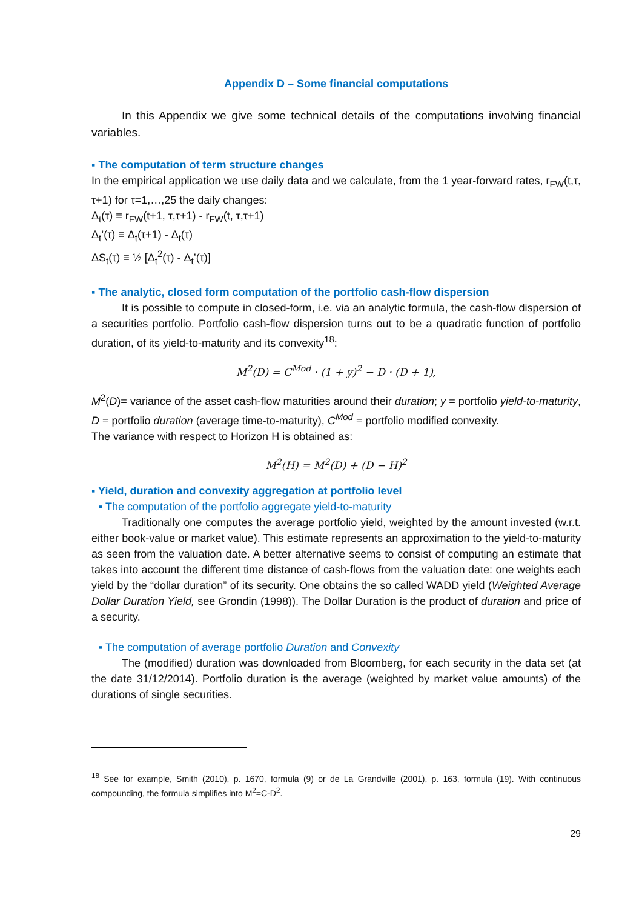Appendix D – Some financial computations
In this Appendix we give some technical details of the computations involving financial variables.
▪ The computation of term structure changes
In the empirical application we use daily data and we calculate, from the 1 year-forward rates, r<sub>FW</sub>(t,τ, τ+1) for τ=1,…,25 the daily changes:
Δ<sub>t</sub>(τ) ≡ r<sub>FW</sub>(t+1, τ,τ+1) - r<sub>FW</sub>(t, τ,τ+1)
Δ<sub>t</sub>’(τ) ≡ Δ<sub>t</sub>(τ+1) - Δ<sub>t</sub>(τ)
ΔS<sub>t</sub>(τ) ≡ ½ [Δ<sub>t</sub><sup>2</sup>(τ) - Δ<sub>t</sub>’(τ)]
▪ The analytic, closed form computation of the portfolio cash-flow dispersion
It is possible to compute in closed-form, i.e. via an analytic formula, the cash-flow dispersion of a securities portfolio. Portfolio cash-flow dispersion turns out to be a quadratic function of portfolio duration, of its yield-to-maturity and its convexity<sup>18</sup>:
M<sup>2</sup>(D) = C<sup>Mod</sup> · (1 + y)<sup>2</sup> − D · (D + 1),
M<sup>2</sup>(D)= variance of the asset cash-flow maturities around their duration; y = portfolio yield-to-maturity, D = portfolio duration (average time-to-maturity), C<sup>Mod</sup> = portfolio modified convexity.
The variance with respect to Horizon H is obtained as:
M<sup>2</sup>(H) = M<sup>2</sup>(D) + (D − H)<sup>2</sup>
▪ Yield, duration and convexity aggregation at portfolio level
▪ The computation of the portfolio aggregate yield-to-maturity
Traditionally one computes the average portfolio yield, weighted by the amount invested (w.r.t. either book-value or market value). This estimate represents an approximation to the yield-to-maturity as seen from the valuation date. A better alternative seems to consist of computing an estimate that takes into account the different time distance of cash-flows from the valuation date: one weights each yield by the “dollar duration” of its security. One obtains the so called WADD yield (Weighted Average Dollar Duration Yield, see Grondin (1998)). The Dollar Duration is the product of duration and price of a security.
▪ The computation of average portfolio Duration and Convexity
The (modified) duration was downloaded from Bloomberg, for each security in the data set (at the date 31/12/2014). Portfolio duration is the average (weighted by market value amounts) of the durations of single securities.
<sup>18</sup> See for example, Smith (2010), p. 1670, formula (9) or de La Grandville (2001), p. 163, formula (19). With continuous compounding, the formula simplifies into M<sup>2</sup>=C-D<sup>2</sup>.
29